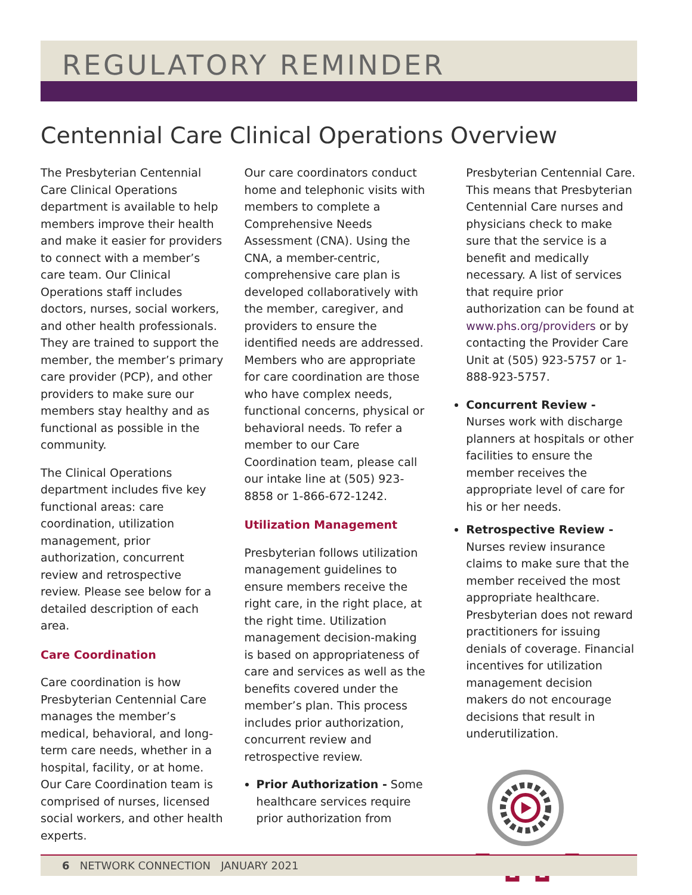REGULATORY REMINDER
Centennial Care Clinical Operations Overview
The Presbyterian Centennial Care Clinical Operations department is available to help members improve their health and make it easier for providers to connect with a member’s care team. Our Clinical Operations staff includes doctors, nurses, social workers, and other health professionals. They are trained to support the member, the member’s primary care provider (PCP), and other providers to make sure our members stay healthy and as functional as possible in the community.
The Clinical Operations department includes five key functional areas: care coordination, utilization management, prior authorization, concurrent review and retrospective review. Please see below for a detailed description of each area.
Care Coordination
Care coordination is how Presbyterian Centennial Care manages the member’s medical, behavioral, and long-term care needs, whether in a hospital, facility, or at home. Our Care Coordination team is comprised of nurses, licensed social workers, and other health experts.
Our care coordinators conduct home and telephonic visits with members to complete a Comprehensive Needs Assessment (CNA). Using the CNA, a member-centric, comprehensive care plan is developed collaboratively with the member, caregiver, and providers to ensure the identified needs are addressed. Members who are appropriate for care coordination are those who have complex needs, functional concerns, physical or behavioral needs. To refer a member to our Care Coordination team, please call our intake line at (505) 923-8858 or 1-866-672-1242.
Utilization Management
Presbyterian follows utilization management guidelines to ensure members receive the right care, in the right place, at the right time. Utilization management decision-making is based on appropriateness of care and services as well as the benefits covered under the member’s plan. This process includes prior authorization, concurrent review and retrospective review.
Prior Authorization - Some healthcare services require prior authorization from
Presbyterian Centennial Care. This means that Presbyterian Centennial Care nurses and physicians check to make sure that the service is a benefit and medically necessary. A list of services that require prior authorization can be found at www.phs.org/providers or by contacting the Provider Care Unit at (505) 923-5757 or 1-888-923-5757.
Concurrent Review - Nurses work with discharge planners at hospitals or other facilities to ensure the member receives the appropriate level of care for his or her needs.
Retrospective Review - Nurses review insurance claims to make sure that the member received the most appropriate healthcare. Presbyterian does not reward practitioners for issuing denials of coverage. Financial incentives for utilization management decision makers do not encourage decisions that result in underutilization.
6 NETWORK CONNECTION JANUARY 2021